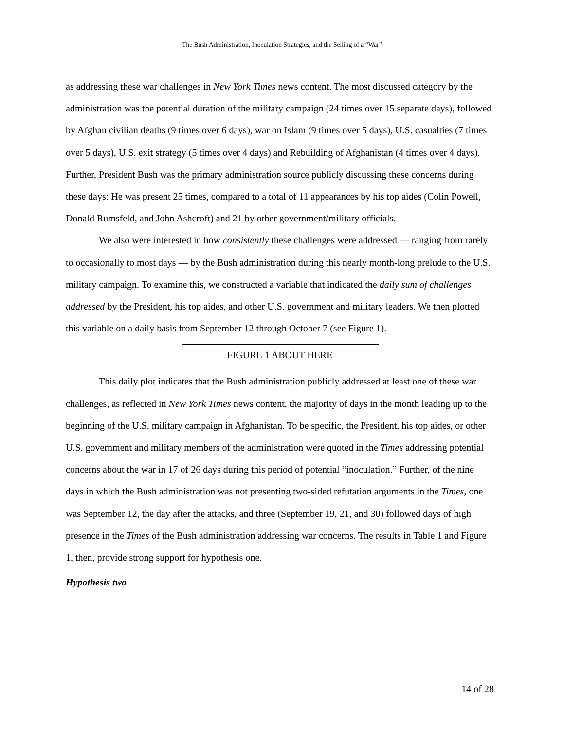The Bush Administration, Inoculation Strategies, and the Selling of a “War”
as addressing these war challenges in New York Times news content. The most discussed category by the administration was the potential duration of the military campaign (24 times over 15 separate days), followed by Afghan civilian deaths (9 times over 6 days), war on Islam (9 times over 5 days), U.S. casualties (7 times over 5 days), U.S. exit strategy (5 times over 4 days) and Rebuilding of Afghanistan (4 times over 4 days). Further, President Bush was the primary administration source publicly discussing these concerns during these days: He was present 25 times, compared to a total of 11 appearances by his top aides (Colin Powell, Donald Rumsfeld, and John Ashcroft) and 21 by other government/military officials.
We also were interested in how consistently these challenges were addressed — ranging from rarely to occasionally to most days — by the Bush administration during this nearly month-long prelude to the U.S. military campaign. To examine this, we constructed a variable that indicated the daily sum of challenges addressed by the President, his top aides, and other U.S. government and military leaders. We then plotted this variable on a daily basis from September 12 through October 7 (see Figure 1).
FIGURE 1 ABOUT HERE
This daily plot indicates that the Bush administration publicly addressed at least one of these war challenges, as reflected in New York Times news content, the majority of days in the month leading up to the beginning of the U.S. military campaign in Afghanistan. To be specific, the President, his top aides, or other U.S. government and military members of the administration were quoted in the Times addressing potential concerns about the war in 17 of 26 days during this period of potential “inoculation.” Further, of the nine days in which the Bush administration was not presenting two-sided refutation arguments in the Times, one was September 12, the day after the attacks, and three (September 19, 21, and 30) followed days of high presence in the Times of the Bush administration addressing war concerns. The results in Table 1 and Figure 1, then, provide strong support for hypothesis one.
Hypothesis two
14 of 28